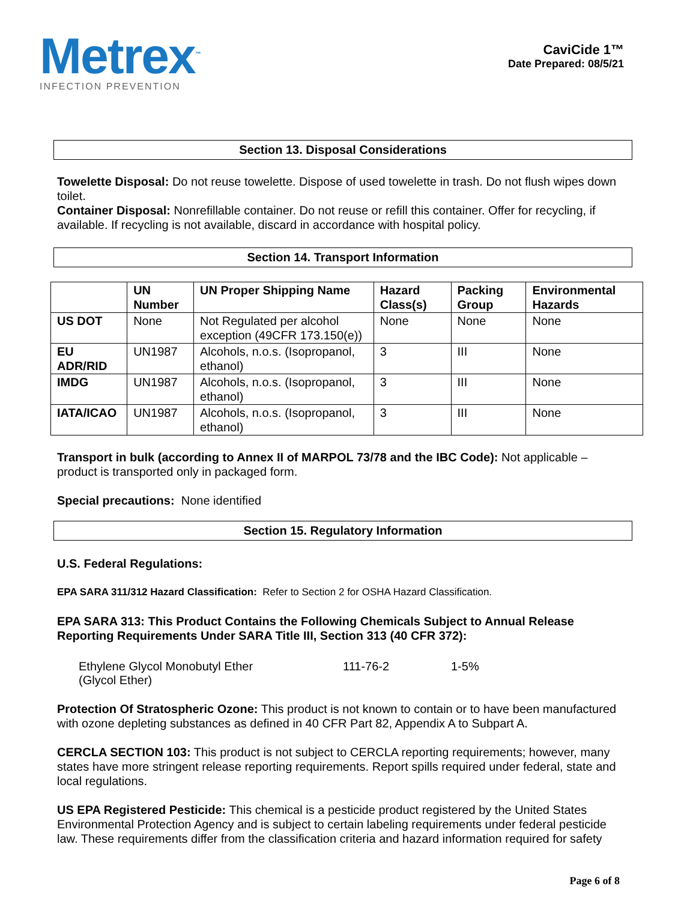Metrex<sup>™</sup>
INFECTION PREVENTION
CaviCide 1™
Date Prepared: 08/5/21
Section 13. Disposal Considerations
Towelette Disposal: Do not reuse towelette. Dispose of used towelette in trash. Do not flush wipes down toilet.
Container Disposal: Nonrefillable container. Do not reuse or refill this container. Offer for recycling, if available. If recycling is not available, discard in accordance with hospital policy.
Section 14. Transport Information
| | UN Number | UN Proper Shipping Name | Hazard Class(s) | Packing Group | Environmental Hazards |
| --- | --- | --- | --- | --- | --- |
| US DOT | None | Not Regulated per alcohol exception (49CFR 173.150(e)) | None | None | None |
| EU ADR/RID | UN1987 | Alcohols, n.o.s. (Isopropanol, ethanol) | 3 | III | None |
| IMDG | UN1987 | Alcohols, n.o.s. (Isopropanol, ethanol) | 3 | III | None |
| IATA/ICAO | UN1987 | Alcohols, n.o.s. (Isopropanol, ethanol) | 3 | III | None |
Transport in bulk (according to Annex II of MARPOL 73/78 and the IBC Code): Not applicable – product is transported only in packaged form.
Special precautions: None identified
Section 15. Regulatory Information
U.S. Federal Regulations:
EPA SARA 311/312 Hazard Classification: Refer to Section 2 for OSHA Hazard Classification.
EPA SARA 313: This Product Contains the Following Chemicals Subject to Annual Release Reporting Requirements Under SARA Title III, Section 313 (40 CFR 372):
Ethylene Glycol Monobutyl Ether
(Glycol Ether)
111-76-2 1-5%
Protection Of Stratospheric Ozone: This product is not known to contain or to have been manufactured with ozone depleting substances as defined in 40 CFR Part 82, Appendix A to Subpart A.
CERCLA SECTION 103: This product is not subject to CERCLA reporting requirements; however, many states have more stringent release reporting requirements. Report spills required under federal, state and local regulations.
US EPA Registered Pesticide: This chemical is a pesticide product registered by the United States Environmental Protection Agency and is subject to certain labeling requirements under federal pesticide law. These requirements differ from the classification criteria and hazard information required for safety
Page 6 of 8